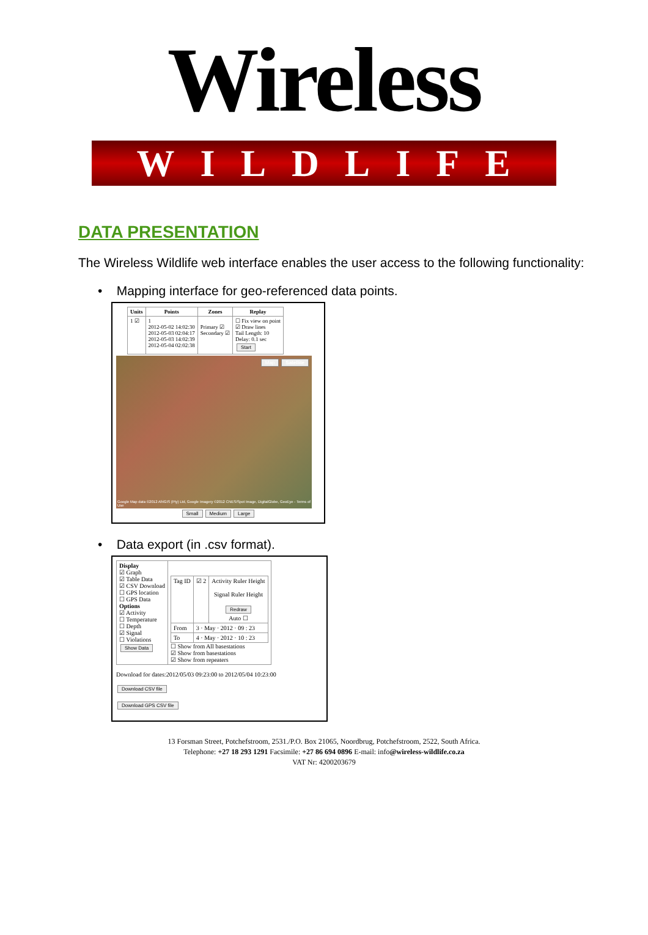Wireless
WILDLIFE
DATA PRESENTATION
The Wireless Wildlife web interface enables the user access to the following functionality:
• Mapping interface for geo-referenced data points.
| Units | Points | Zones | Replay |
| --- | --- | --- | --- |
| 1 ☑ | 1 2012-05-02 14:02:30 2012-05-03 02:04:17 2012-05-03 14:02:39 2012-05-04 02:02:38 | Primary ☑ Secondary ☑ | ☐ Fix view on point ☑ Draw lines Tail Length: 10 Delay: 0.1 sec Start |
Map Satellite
Google Map data ©2012 AfriGIS (Pty) Ltd, Google Imagery ©2012 CNES/Spot Image, DigitalGlobe, GeoEye - Terms of Use
Small Medium Large
• Data export (in .csv format).
| Display ☑ Graph ☑ Table Data ☑ CSV Download ☐ GPS location ☐ GPS Data Options ☑ Activity ☐ Temperature ☐ Depth ☑ Signal ☐ Violations Show Data | / Tag ID / ☑ 2 / Activity Ruler Height Signal Ruler Height Redraw Auto ☐ / / From / 3 · May · 2012 · 09 : 23 / / / To / 4 · May · 2012 · 10 : 23 / / ☐ Show from All basestations ☑ Show from basestations ☑ Show from repeaters |
Download for dates:2012/05/03 09:23:00 to 2012/05/04 10:23:00
Download CSV file
Download GPS CSV file
13 Forsman Street, Potchefstroom, 2531./P.O. Box 21065, Noordbrug, Potchefstroom, 2522, South Africa.
Telephone: +27 18 293 1291 Facsimile: +27 86 694 0896 E-mail: info@wireless-wildlife.co.za
VAT Nr: 4200203679